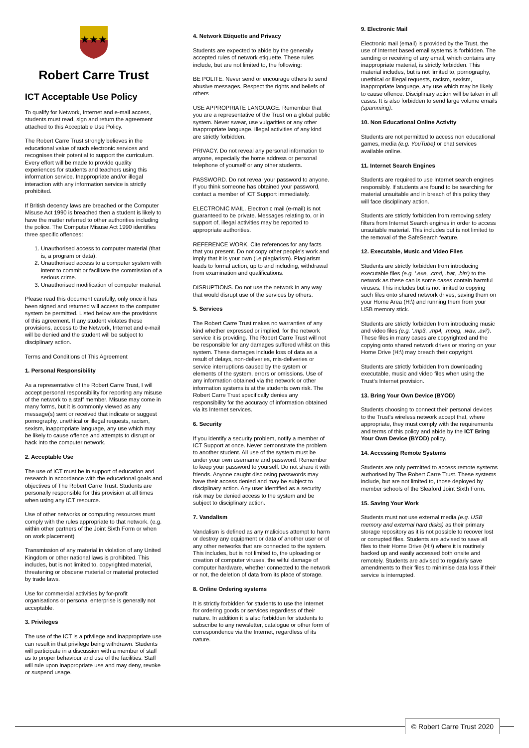★★★
Robert Carre Trust
ICT Acceptable Use Policy
To qualify for Network, Internet and e-mail access, students must read, sign and return the agreement attached to this Acceptable Use Policy.
The Robert Carre Trust strongly believes in the educational value of such electronic services and recognises their potential to support the curriculum. Every effort will be made to provide quality experiences for students and teachers using this information service. Inappropriate and/or illegal interaction with any information service is strictly prohibited.
If British decency laws are breached or the Computer Misuse Act 1990 is breached then a student is likely to have the matter referred to other authorities including the police. The Computer Misuse Act 1990 identifies three specific offences:
1. Unauthorised access to computer material (that is, a program or data).
2. Unauthorised access to a computer system with intent to commit or facilitate the commission of a serious crime.
3. Unauthorised modification of computer material.
Please read this document carefully, only once it has been signed and returned will access to the computer system be permitted. Listed below are the provisions of this agreement. If any student violates these provisions, access to the Network, Internet and e-mail will be denied and the student will be subject to disciplinary action.
Terms and Conditions of This Agreement
1. Personal Responsibility
As a representative of the Robert Carre Trust, I will accept personal responsibility for reporting any misuse of the network to a staff member. Misuse may come in many forms, but it is commonly viewed as any message(s) sent or received that indicate or suggest pornography, unethical or illegal requests, racism, sexism, inappropriate language, any use which may be likely to cause offence and attempts to disrupt or hack into the computer network.
2. Acceptable Use
The use of ICT must be in support of education and research in accordance with the educational goals and objectives of The Robert Carre Trust. Students are personally responsible for this provision at all times when using any ICT resource.
Use of other networks or computing resources must comply with the rules appropriate to that network. (e.g. within other partners of the Joint Sixth Form or when on work placement)
Transmission of any material in violation of any United Kingdom or other national laws is prohibited. This includes, but is not limited to, copyrighted material, threatening or obscene material or material protected by trade laws.
Use for commercial activities by for-profit organisations or personal enterprise is generally not acceptable.
3. Privileges
The use of the ICT is a privilege and inappropriate use can result in that privilege being withdrawn. Students will participate in a discussion with a member of staff as to proper behaviour and use of the facilities. Staff will rule upon inappropriate use and may deny, revoke or suspend usage.
4. Network Etiquette and Privacy
Students are expected to abide by the generally accepted rules of network etiquette. These rules include, but are not limited to, the following:
BE POLITE. Never send or encourage others to send abusive messages. Respect the rights and beliefs of others
USE APPROPRIATE LANGUAGE. Remember that you are a representative of the Trust on a global public system. Never swear, use vulgarities or any other inappropriate language. Illegal activities of any kind are strictly forbidden.
PRIVACY. Do not reveal any personal information to anyone, especially the home address or personal telephone of yourself or any other students.
PASSWORD. Do not reveal your password to anyone. If you think someone has obtained your password, contact a member of ICT Support immediately.
ELECTRONIC MAIL. Electronic mail (e-mail) is not guaranteed to be private. Messages relating to, or in support of, illegal activities may be reported to appropriate authorities.
REFERENCE WORK. Cite references for any facts that you present. Do not copy other people's work and imply that it is your own (i.e plagiarism). Plagiarism leads to formal action, up to and including, withdrawal from examination and qualifications.
DISRUPTIONS. Do not use the network in any way that would disrupt use of the services by others.
5. Services
The Robert Carre Trust makes no warranties of any kind whether expressed or implied, for the network service it is providing. The Robert Carre Trust will not be responsible for any damages suffered whilst on this system. These damages include loss of data as a result of delays, non-deliveries, mis-deliveries or service interruptions caused by the system or elements of the system, errors or omissions. Use of any information obtained via the network or other information systems is at the students own risk. The Robert Carre Trust specifically denies any responsibility for the accuracy of information obtained via its Internet services.
6. Security
If you identify a security problem, notify a member of ICT Support at once. Never demonstrate the problem to another student. All use of the system must be under your own username and password. Remember to keep your password to yourself. Do not share it with friends. Anyone caught disclosing passwords may have their access denied and may be subject to disciplinary action. Any user identified as a security risk may be denied access to the system and be subject to disciplinary action.
7. Vandalism
Vandalism is defined as any malicious attempt to harm or destroy any equipment or data of another user or of any other networks that are connected to the system. This includes, but is not limited to, the uploading or creation of computer viruses, the wilful damage of computer hardware, whether connected to the network or not, the deletion of data from its place of storage.
8. Online Ordering systems
It is strictly forbidden for students to use the Internet for ordering goods or services regardless of their nature. In addition it is also forbidden for students to subscribe to any newsletter, catalogue or other form of correspondence via the Internet, regardless of its nature.
9. Electronic Mail
Electronic mail (email) is provided by the Trust, the use of Internet based email systems is forbidden. The sending or receiving of any email, which contains any inappropriate material, is strictly forbidden. This material includes, but is not limited to, pornography, unethical or illegal requests, racism, sexism, inappropriate language, any use which may be likely to cause offence. Disciplinary action will be taken in all cases. It is also forbidden to send large volume emails (spamming).
10. Non Educational Online Activity
Students are not permitted to access non educational games, media (e.g. YouTube) or chat services available online.
11. Internet Search Engines
Students are required to use Internet search engines responsibly. If students are found to be searching for material unsuitable and in breach of this policy they will face disciplinary action.
Students are strictly forbidden from removing safety filters from Internet Search engines in order to access unsuitable material. This includes but is not limited to the removal of the SafeSearch feature.
12. Executable, Music and Video Files
Students are strictly forbidden from introducing executable files (e.g. '.exe, .cmd, .bat, .bin') to the network as these can is some cases contain harmful viruses. This includes but is not limited to copying such files onto shared network drives, saving them on your Home Area (H:\) and running them from your USB memory stick.
Students are strictly forbidden from introducing music and video files (e.g. '.mp3, .mp4, .mpeg, .wav, .avi'). These files in many cases are copyrighted and the copying onto shared network drives or storing on your Home Drive (H:\) may breach their copyright.
Students are strictly forbidden from downloading executable, music and video files when using the Trust's Internet provision.
13. Bring Your Own Device (BYOD)
Students choosing to connect their personal devices to the Trust's wireless network accept that, where appropriate, they must comply with the requirements and terms of this policy and abide by the ICT Bring Your Own Device (BYOD) policy.
14. Accessing Remote Systems
Students are only permitted to access remote systems authorised by The Robert Carre Trust. These systems include, but are not limited to, those deployed by member schools of the Sleaford Joint Sixth Form.
15. Saving Your Work
Students must not use external media (e.g. USB memory and external hard disks) as their primary storage repository as it is not possible to recover lost or corrupted files. Students are advised to save all files to their Home Drive (H:\) where it is routinely backed up and easily accessed both onsite and remotely. Students are advised to regularly save amendments to their files to minimise data loss if their service is interrupted.
© Robert Carre Trust 2020